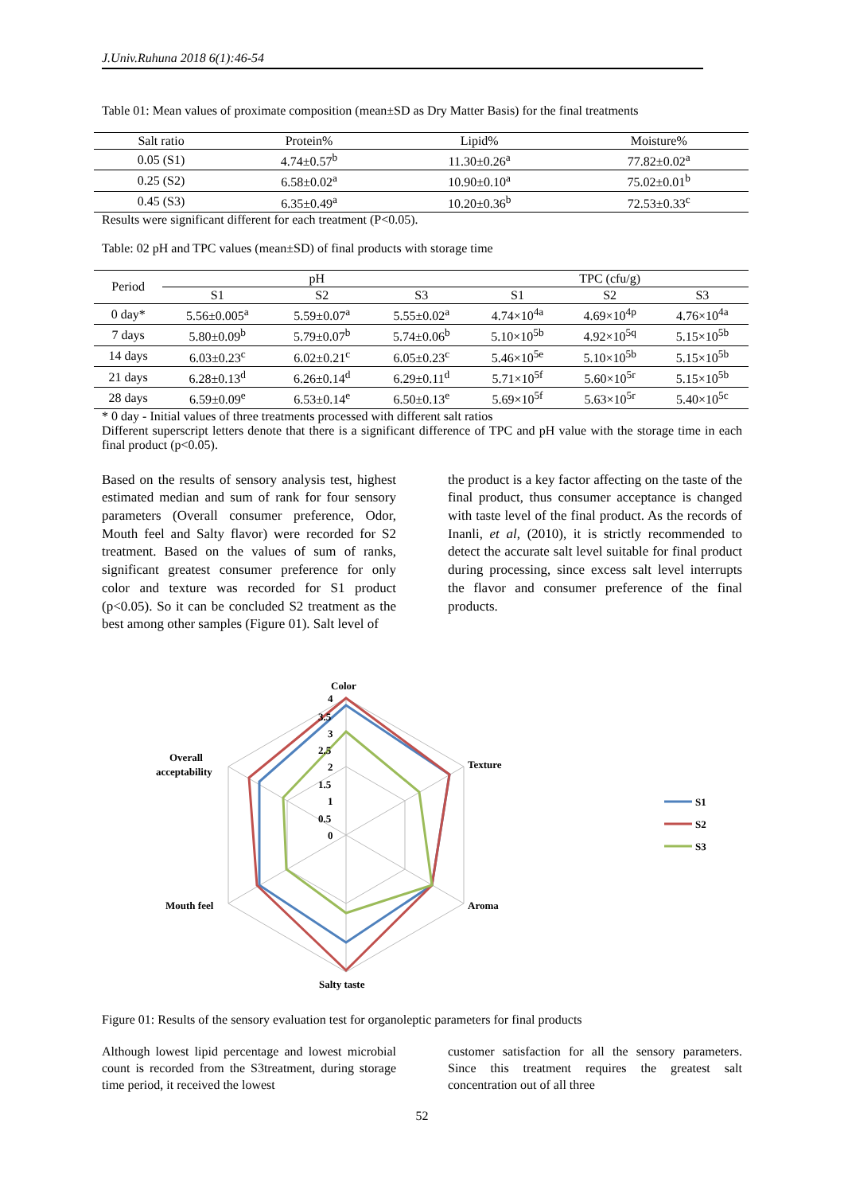J.Univ.Ruhuna 2018 6(1):46-54
Table 01: Mean values of proximate composition (mean±SD as Dry Matter Basis) for the final treatments
| Salt ratio | Protein% | Lipid% | Moisture% |
| --- | --- | --- | --- |
| 0.05 (S1) | 4.74±0.57<sup>b</sup> | 11.30±0.26<sup>a</sup> | 77.82±0.02<sup>a</sup> |
| 0.25 (S2) | 6.58±0.02<sup>a</sup> | 10.90±0.10<sup>a</sup> | 75.02±0.01<sup>b</sup> |
| 0.45 (S3) | 6.35±0.49<sup>a</sup> | 10.20±0.36<sup>b</sup> | 72.53±0.33<sup>c</sup> |
Results were significant different for each treatment (P<0.05).
Table: 02 pH and TPC values (mean±SD) of final products with storage time
| Period | pH | | | TPC (cfu/g) | | |
| --- | --- | --- | --- | --- | --- | --- |
| | S1 | S2 | S3 | S1 | S2 | S3 |
| 0 day* | 5.56±0.005<sup>a</sup> | 5.59±0.07<sup>a</sup> | 5.55±0.02<sup>a</sup> | 4.74×10<sup>4a</sup> | 4.69×10<sup>4p</sup> | 4.76×10<sup>4a</sup> |
| 7 days | 5.80±0.09<sup>b</sup> | 5.79±0.07<sup>b</sup> | 5.74±0.06<sup>b</sup> | 5.10×10<sup>5b</sup> | 4.92×10<sup>5q</sup> | 5.15×10<sup>5b</sup> |
| 14 days | 6.03±0.23<sup>c</sup> | 6.02±0.21<sup>c</sup> | 6.05±0.23<sup>c</sup> | 5.46×10<sup>5e</sup> | 5.10×10<sup>5b</sup> | 5.15×10<sup>5b</sup> |
| 21 days | 6.28±0.13<sup>d</sup> | 6.26±0.14<sup>d</sup> | 6.29±0.11<sup>d</sup> | 5.71×10<sup>5f</sup> | 5.60×10<sup>5r</sup> | 5.15×10<sup>5b</sup> |
| 28 days | 6.59±0.09<sup>e</sup> | 6.53±0.14<sup>e</sup> | 6.50±0.13<sup>e</sup> | 5.69×10<sup>5f</sup> | 5.63×10<sup>5r</sup> | 5.40×10<sup>5c</sup> |
* 0 day - Initial values of three treatments processed with different salt ratios
Different superscript letters denote that there is a significant difference of TPC and pH value with the storage time in each final product (p<0.05).
Based on the results of sensory analysis test, highest estimated median and sum of rank for four sensory parameters (Overall consumer preference, Odor, Mouth feel and Salty flavor) were recorded for S2 treatment. Based on the values of sum of ranks, significant greatest consumer preference for only color and texture was recorded for S1 product (p<0.05). So it can be concluded S2 treatment as the best among other samples (Figure 01). Salt level of
the product is a key factor affecting on the taste of the final product, thus consumer acceptance is changed with taste level of the final product. As the records of Inanli, et al, (2010), it is strictly recommended to detect the accurate salt level suitable for final product during processing, since excess salt level interrupts the flavor and consumer preference of the final products.
Color
Texture
Aroma
Salty taste
Mouth feel
Overall
acceptability
4
3.5
3
2.5
2
1.5
1
0.5
0
S1
S2
S3
Figure 01: Results of the sensory evaluation test for organoleptic parameters for final products
Although lowest lipid percentage and lowest microbial count is recorded from the S3treatment, during storage time period, it received the lowest
customer satisfaction for all the sensory parameters. Since this treatment requires the greatest salt concentration out of all three
52